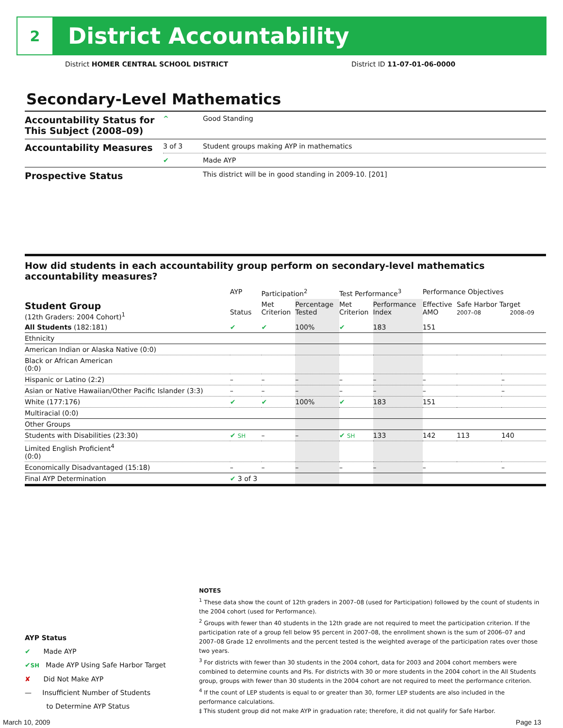2
District Accountability
District HOMER CENTRAL SCHOOL DISTRICT
District ID 11-07-01-06-0000
Secondary-Level Mathematics
| Accountability Status for This Subject (2008–09) | ^ | Good Standing |
| Accountability Measures | 3 of 3 | Student groups making AYP in mathematics |
| | ✔ | Made AYP |
| Prospective Status | | This district will be in good standing in 2009-10. [201] |
How did students in each accountability group perform on secondary-level mathematics accountability measures?
| | AYP | Participation<sup>2</sup> | | Test Performance<sup>3</sup> | | Performance Objectives | | |
| --- | --- | --- | --- | --- | --- | --- | --- | --- |
| Student Group (12th Graders: 2004 Cohort)<sup>1</sup> | Status | Met Criterion | Percentage Tested | Met Criterion | Performance Index | Effective AMO | Safe Harbor Target 2007–08 2008–09 | |
| All Students (182:181) | ✔ | ✔ | 100% | ✔ | 183 | 151 | | |
| Ethnicity | | | | | | | | |
| American Indian or Alaska Native (0:0) | | | | | | | | |
| Black or African American (0:0) | | | | | | | | |
| Hispanic or Latino (2:2) | – | – | – | – | – | – | | – |
| Asian or Native Hawaiian/Other Pacific Islander (3:3) | – | – | – | – | – | – | | – |
| White (177:176) | ✔ | ✔ | 100% | ✔ | 183 | 151 | | |
| Multiracial (0:0) | | | | | | | | |
| Other Groups | | | | | | | | |
| Students with Disabilities (23:30) | ✔ SH | – | – | ✔ SH | 133 | 142 | 113 | 140 |
| Limited English Proficient<sup>4</sup> (0:0) | | | | | | | | |
| Economically Disadvantaged (15:18) | – | – | – | – | – | – | | – |
| Final AYP Determination | ✔ 3 of 3 | | | | | | | |
AYP Status
✔ Made AYP
✔SH Made AYP Using Safe Harbor Target
✘ Did Not Make AYP
— Insufficient Number of Students
to Determine AYP Status
NOTES
<sup>1</sup> These data show the count of 12th graders in 2007–08 (used for Participation) followed by the count of students in the 2004 cohort (used for Performance).
<sup>2</sup> Groups with fewer than 40 students in the 12th grade are not required to meet the participation criterion. If the participation rate of a group fell below 95 percent in 2007–08, the enrollment shown is the sum of 2006–07 and 2007–08 Grade 12 enrollments and the percent tested is the weighted average of the participation rates over those two years.
<sup>3</sup> For districts with fewer than 30 students in the 2004 cohort, data for 2003 and 2004 cohort members were combined to determine counts and PIs. For districts with 30 or more students in the 2004 cohort in the All Students group, groups with fewer than 30 students in the 2004 cohort are not required to meet the performance criterion.
<sup>4</sup> If the count of LEP students is equal to or greater than 30, former LEP students are also included in the performance calculations.
‡ This student group did not make AYP in graduation rate; therefore, it did not qualify for Safe Harbor.
March 10, 2009 Page 13